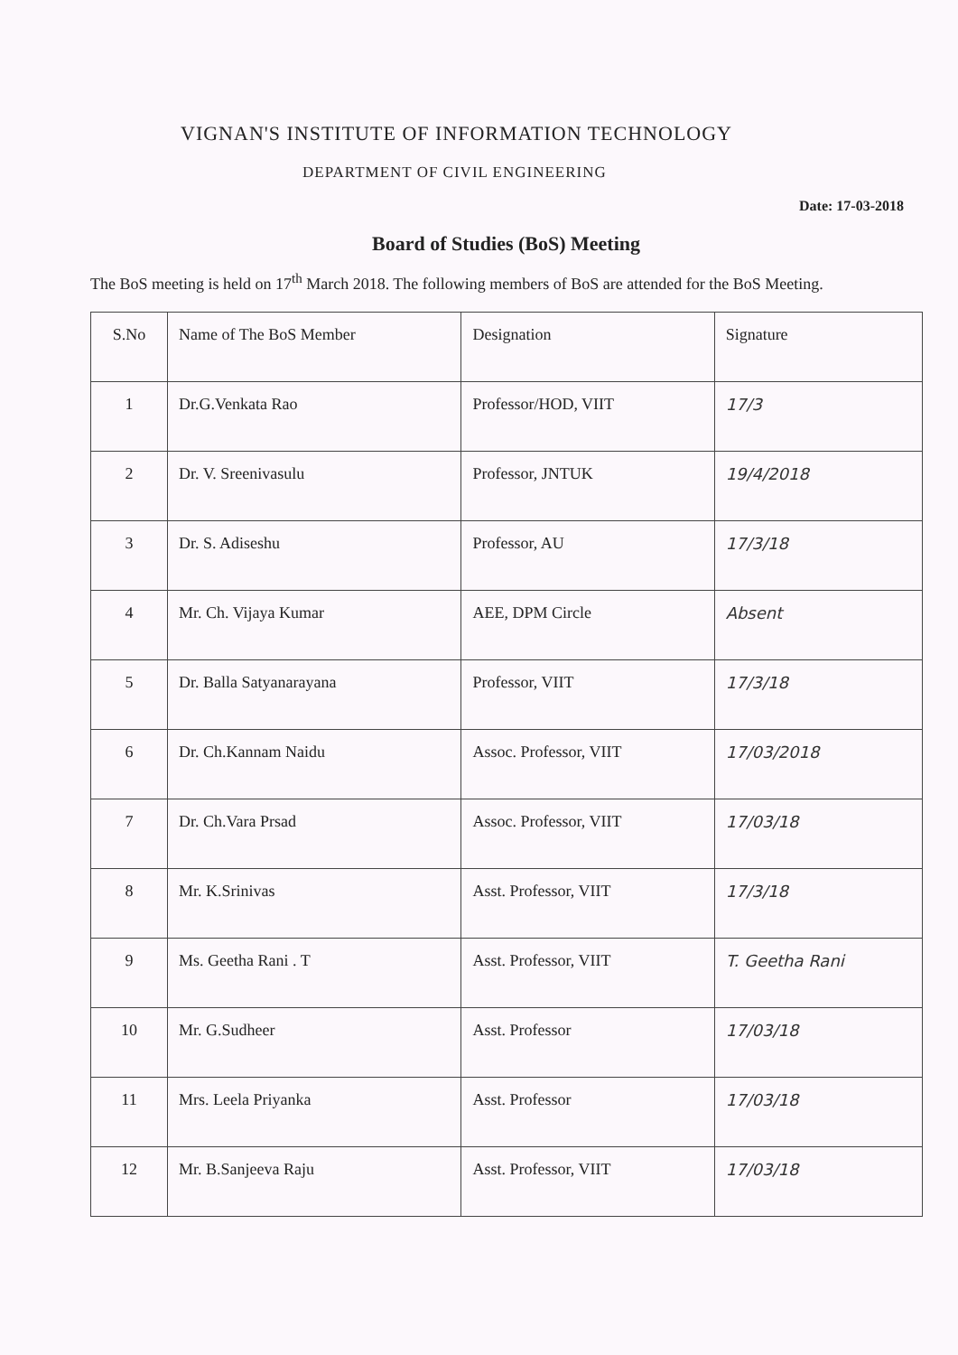VIGNAN'S INSTITUTE OF INFORMATION TECHNOLOGY
DEPARTMENT OF CIVIL ENGINEERING
Date: 17-03-2018
Board of Studies (BoS) Meeting
The BoS meeting is held on 17<sup>th</sup> March 2018. The following members of BoS are attended for the BoS Meeting.
| S.No | Name of The BoS Member | Designation | Signature |
| --- | --- | --- | --- |
| 1 | Dr.G.Venkata Rao | Professor/HOD, VIIT | 17/3 |
| 2 | Dr. V. Sreenivasulu | Professor, JNTUK | 19/4/2018 |
| 3 | Dr. S. Adiseshu | Professor, AU | 17/3/18 |
| 4 | Mr. Ch. Vijaya Kumar | AEE, DPM Circle | Absent |
| 5 | Dr. Balla Satyanarayana | Professor, VIIT | 17/3/18 |
| 6 | Dr. Ch.Kannam Naidu | Assoc. Professor, VIIT | 17/03/2018 |
| 7 | Dr. Ch.Vara Prsad | Assoc. Professor, VIIT | 17/03/18 |
| 8 | Mr. K.Srinivas | Asst. Professor, VIIT | 17/3/18 |
| 9 | Ms. Geetha Rani . T | Asst. Professor, VIIT | T. Geetha Rani |
| 10 | Mr. G.Sudheer | Asst. Professor | 17/03/18 |
| 11 | Mrs. Leela Priyanka | Asst. Professor | 17/03/18 |
| 12 | Mr. B.Sanjeeva Raju | Asst. Professor, VIIT | 17/03/18 |